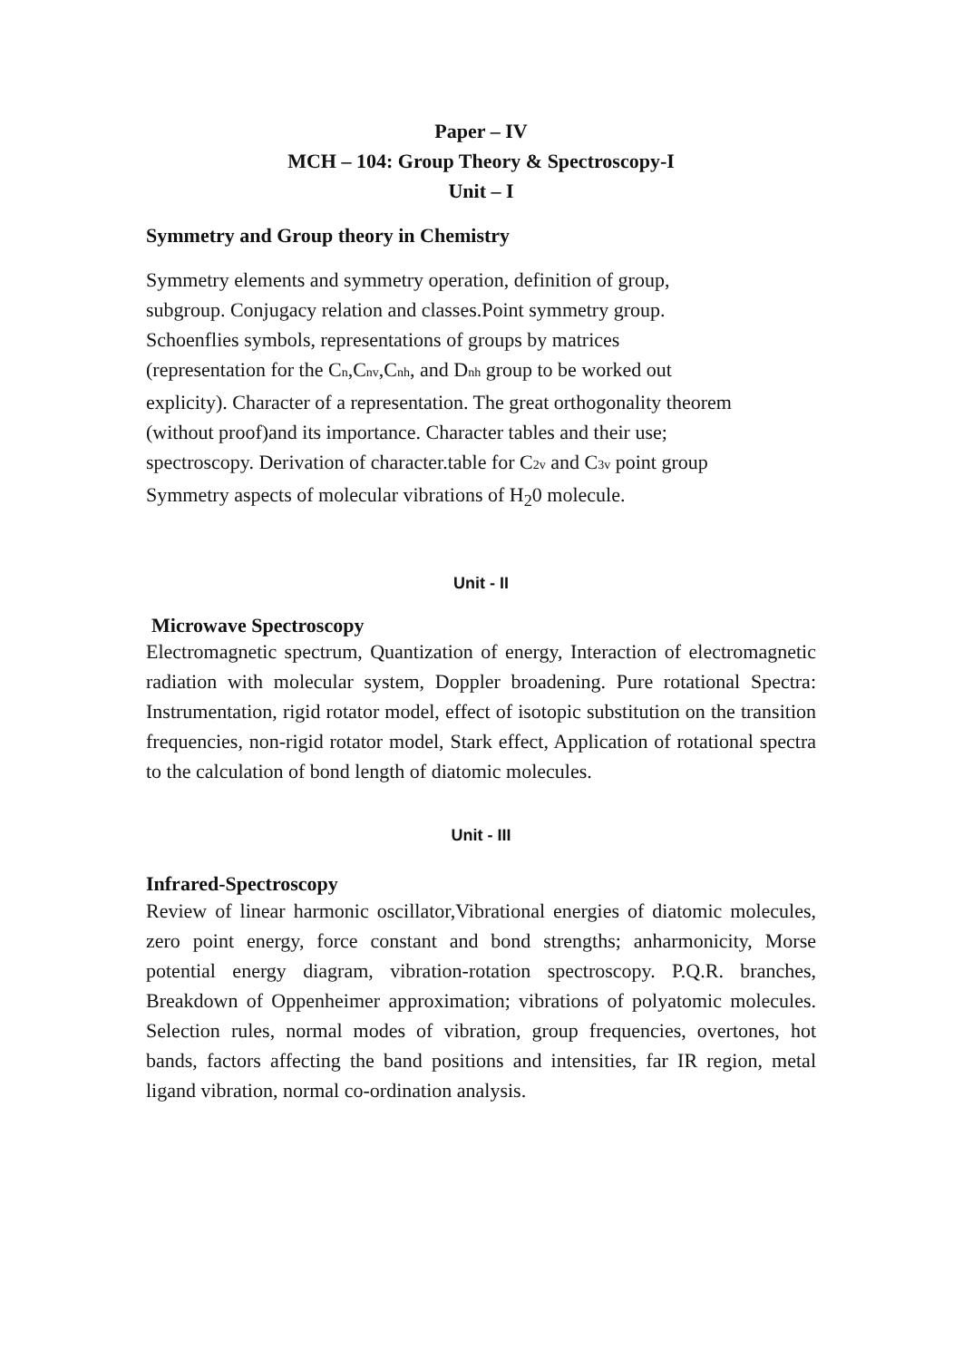Paper – IV
MCH – 104: Group Theory & Spectroscopy-I
Unit – I
Symmetry and Group theory in Chemistry
Symmetry elements and symmetry operation, definition of group,
subgroup. Conjugacy relation and classes.Point symmetry group.
Schoenflies symbols, representations of groups by matrices
(representation for the Cn,Cnv,Cnh, and Dnh group to be worked out
explicity). Character of a representation. The great orthogonality theorem
(without proof)and its importance. Character tables and their use;
spectroscopy. Derivation of character.table for C2v and C3v point group
Symmetry aspects of molecular vibrations of H<sub>2</sub>0 molecule.
Unit - II
Microwave Spectroscopy
Electromagnetic spectrum, Quantization of energy, Interaction of electromagnetic radiation with molecular system, Doppler broadening. Pure rotational Spectra: Instrumentation, rigid rotator model, effect of isotopic substitution on the transition frequencies, non-rigid rotator model, Stark effect, Application of rotational spectra to the calculation of bond length of diatomic molecules.
Unit - III
Infrared-Spectroscopy
Review of linear harmonic oscillator,Vibrational energies of diatomic molecules, zero point energy, force constant and bond strengths; anharmonicity, Morse potential energy diagram, vibration-rotation spectroscopy. P.Q.R. branches, Breakdown of Oppenheimer approximation; vibrations of polyatomic molecules. Selection rules, normal modes of vibration, group frequencies, overtones, hot bands, factors affecting the band positions and intensities, far IR region, metal ligand vibration, normal co-ordination analysis.